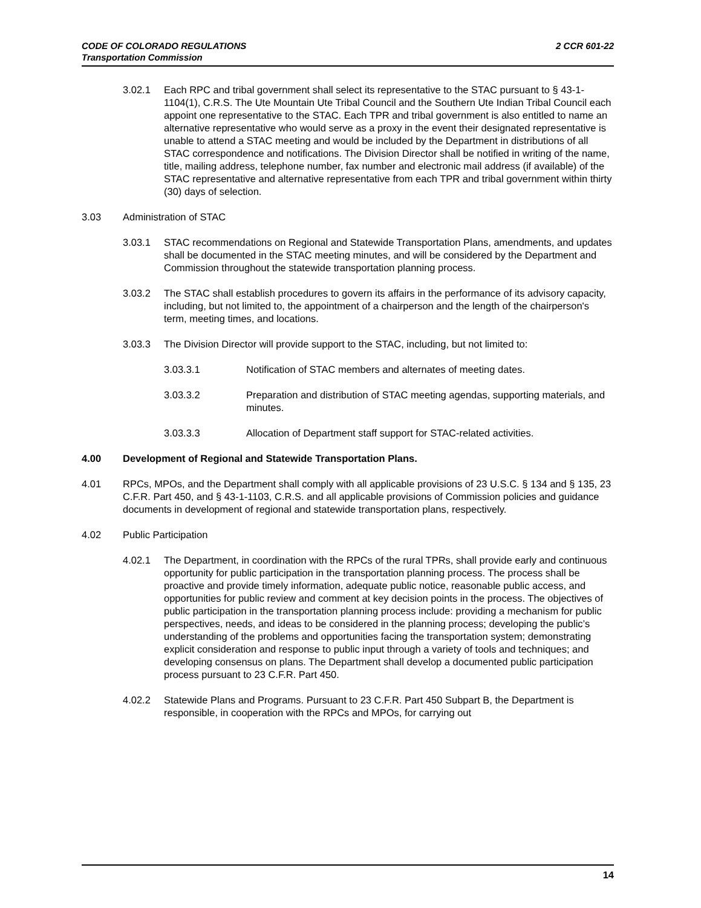2 CCR 601-22 CODE OF COLORADO REGULATIONS
Transportation Commission
3.02.1 Each RPC and tribal government shall select its representative to the STAC pursuant to § 43-1-1104(1), C.R.S. The Ute Mountain Ute Tribal Council and the Southern Ute Indian Tribal Council each appoint one representative to the STAC. Each TPR and tribal government is also entitled to name an alternative representative who would serve as a proxy in the event their designated representative is unable to attend a STAC meeting and would be included by the Department in distributions of all STAC correspondence and notifications. The Division Director shall be notified in writing of the name, title, mailing address, telephone number, fax number and electronic mail address (if available) of the STAC representative and alternative representative from each TPR and tribal government within thirty (30) days of selection.
3.03 Administration of STAC
3.03.1 STAC recommendations on Regional and Statewide Transportation Plans, amendments, and updates shall be documented in the STAC meeting minutes, and will be considered by the Department and Commission throughout the statewide transportation planning process.
3.03.2 The STAC shall establish procedures to govern its affairs in the performance of its advisory capacity, including, but not limited to, the appointment of a chairperson and the length of the chairperson's term, meeting times, and locations.
3.03.3 The Division Director will provide support to the STAC, including, but not limited to:
3.03.3.1 Notification of STAC members and alternates of meeting dates.
3.03.3.2 Preparation and distribution of STAC meeting agendas, supporting materials, and minutes.
3.03.3.3 Allocation of Department staff support for STAC-related activities.
4.00 Development of Regional and Statewide Transportation Plans.
4.01 RPCs, MPOs, and the Department shall comply with all applicable provisions of 23 U.S.C. § 134 and § 135, 23 C.F.R. Part 450, and § 43-1-1103, C.R.S. and all applicable provisions of Commission policies and guidance documents in development of regional and statewide transportation plans, respectively.
4.02 Public Participation
4.02.1 The Department, in coordination with the RPCs of the rural TPRs, shall provide early and continuous opportunity for public participation in the transportation planning process. The process shall be proactive and provide timely information, adequate public notice, reasonable public access, and opportunities for public review and comment at key decision points in the process. The objectives of public participation in the transportation planning process include: providing a mechanism for public perspectives, needs, and ideas to be considered in the planning process; developing the public’s understanding of the problems and opportunities facing the transportation system; demonstrating explicit consideration and response to public input through a variety of tools and techniques; and developing consensus on plans. The Department shall develop a documented public participation process pursuant to 23 C.F.R. Part 450.
4.02.2 Statewide Plans and Programs. Pursuant to 23 C.F.R. Part 450 Subpart B, the Department is responsible, in cooperation with the RPCs and MPOs, for carrying out
14